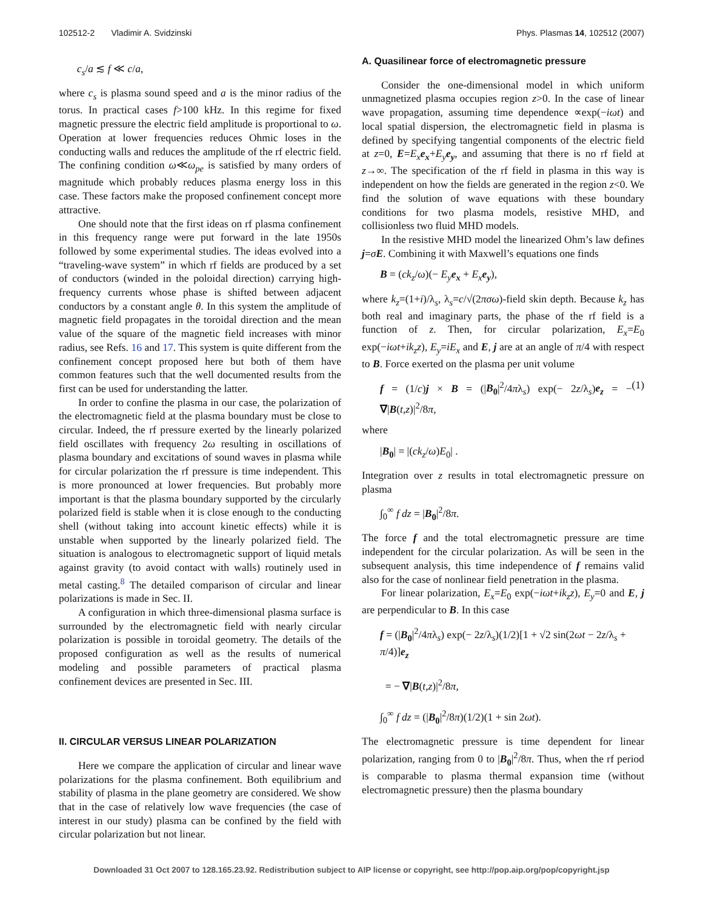102512-2 Vladimir A. Svidzinski Phys. Plasmas 14, 102512 (2007)
c<sub>s</sub>/a ≲ f ≪ c/a,
where c<sub>s</sub> is plasma sound speed and a is the minor radius of the torus. In practical cases f>100 kHz. In this regime for fixed magnetic pressure the electric field amplitude is proportional to ω. Operation at lower frequencies reduces Ohmic loses in the conducting walls and reduces the amplitude of the rf electric field. The confining condition ω≪ω<sub>pe</sub> is satisfied by many orders of magnitude which probably reduces plasma energy loss in this case. These factors make the proposed confinement concept more attractive.
One should note that the first ideas on rf plasma confinement in this frequency range were put forward in the late 1950s followed by some experimental studies. The ideas evolved into a “traveling-wave system” in which rf fields are produced by a set of conductors (winded in the poloidal direction) carrying high-frequency currents whose phase is shifted between adjacent conductors by a constant angle θ. In this system the amplitude of magnetic field propagates in the toroidal direction and the mean value of the square of the magnetic field increases with minor radius, see Refs. 16 and 17. This system is quite different from the confinement concept proposed here but both of them have common features such that the well documented results from the first can be used for understanding the latter.
In order to confine the plasma in our case, the polarization of the electromagnetic field at the plasma boundary must be close to circular. Indeed, the rf pressure exerted by the linearly polarized field oscillates with frequency 2ω resulting in oscillations of plasma boundary and excitations of sound waves in plasma while for circular polarization the rf pressure is time independent. This is more pronounced at lower frequencies. But probably more important is that the plasma boundary supported by the circularly polarized field is stable when it is close enough to the conducting shell (without taking into account kinetic effects) while it is unstable when supported by the linearly polarized field. The situation is analogous to electromagnetic support of liquid metals against gravity (to avoid contact with walls) routinely used in metal casting.<sup>8</sup> The detailed comparison of circular and linear polarizations is made in Sec. II.
A configuration in which three-dimensional plasma surface is surrounded by the electromagnetic field with nearly circular polarization is possible in toroidal geometry. The details of the proposed configuration as well as the results of numerical modeling and possible parameters of practical plasma confinement devices are presented in Sec. III.
II. CIRCULAR VERSUS LINEAR POLARIZATION
Here we compare the application of circular and linear wave polarizations for the plasma confinement. Both equilibrium and stability of plasma in the plane geometry are considered. We show that in the case of relatively low wave frequencies (the case of interest in our study) plasma can be confined by the field with circular polarization but not linear.
A. Quasilinear force of electromagnetic pressure
Consider the one-dimensional model in which uniform unmagnetized plasma occupies region z>0. In the case of linear wave propagation, assuming time dependence ∝exp(−iωt) and local spatial dispersion, the electromagnetic field in plasma is defined by specifying tangential components of the electric field at z=0, E=E<sub>x</sub> e<sub>x</sub>+E<sub>y</sub> e<sub>y</sub>, and assuming that there is no rf field at z→∞. The specification of the rf field in plasma in this way is independent on how the fields are generated in the region z<0. We find the solution of wave equations with these boundary conditions for two plasma models, resistive MHD, and collisionless two fluid MHD models.
In the resistive MHD model the linearized Ohm’s law defines j=σE. Combining it with Maxwell’s equations one finds
B = (ck<sub>z</sub>/ω)(− E<sub>y</sub> e<sub>x</sub> + E<sub>x</sub> e<sub>y</sub>),
where k<sub>z</sub>=(1+i)/λ<sub>s</sub>, λ<sub>s</sub>=c/√(2πσω)-field skin depth. Because k<sub>z</sub> has both real and imaginary parts, the phase of the rf field is a function of z. Then, for circular polarization, E<sub>x</sub>=E<sub>0</sub> exp(−iωt+ik<sub>z</sub>z), E<sub>y</sub>=iE<sub>x</sub> and E, j are at an angle of π/4 with respect to B. Force exerted on the plasma per unit volume
f = (1/c)j × B = (|B<sub>0</sub>|<sup>2</sup>/4πλ<sub>s</sub>) exp(− 2z/λ<sub>s</sub>)e<sub>z</sub> = − ∇|B(t,z)|<sup>2</sup>/8π, (1)
where
|B<sub>0</sub>| = |(ck<sub>z</sub>/ω)E<sub>0</sub>| .
Integration over z results in total electromagnetic pressure on plasma
∫<sub>0</sub><sup>∞</sup> f dz = |B<sub>0</sub>|<sup>2</sup>/8π.
The force f and the total electromagnetic pressure are time independent for the circular polarization. As will be seen in the subsequent analysis, this time independence of f remains valid also for the case of nonlinear field penetration in the plasma.
For linear polarization, E<sub>x</sub>=E<sub>0</sub> exp(−iωt+ik<sub>z</sub>z), E<sub>y</sub>=0 and E, j are perpendicular to B. In this case
f = (|B<sub>0</sub>|<sup>2</sup>/4πλ<sub>s</sub>) exp(− 2z/λ<sub>s</sub>)(1/2)[1 + √2 sin(2ωt − 2z/λ<sub>s</sub> + π/4)]e<sub>z</sub>
= − ∇|B(t,z)|<sup>2</sup>/8π,
∫<sub>0</sub><sup>∞</sup> f dz = (|B<sub>0</sub>|<sup>2</sup>/8π)(1/2)(1 + sin 2ωt).
The electromagnetic pressure is time dependent for linear polarization, ranging from 0 to |B<sub>0</sub>|<sup>2</sup>/8π. Thus, when the rf period is comparable to plasma thermal expansion time (without electromagnetic pressure) then the plasma boundary
Downloaded 31 Oct 2007 to 128.165.23.92. Redistribution subject to AIP license or copyright, see http://pop.aip.org/pop/copyright.jsp